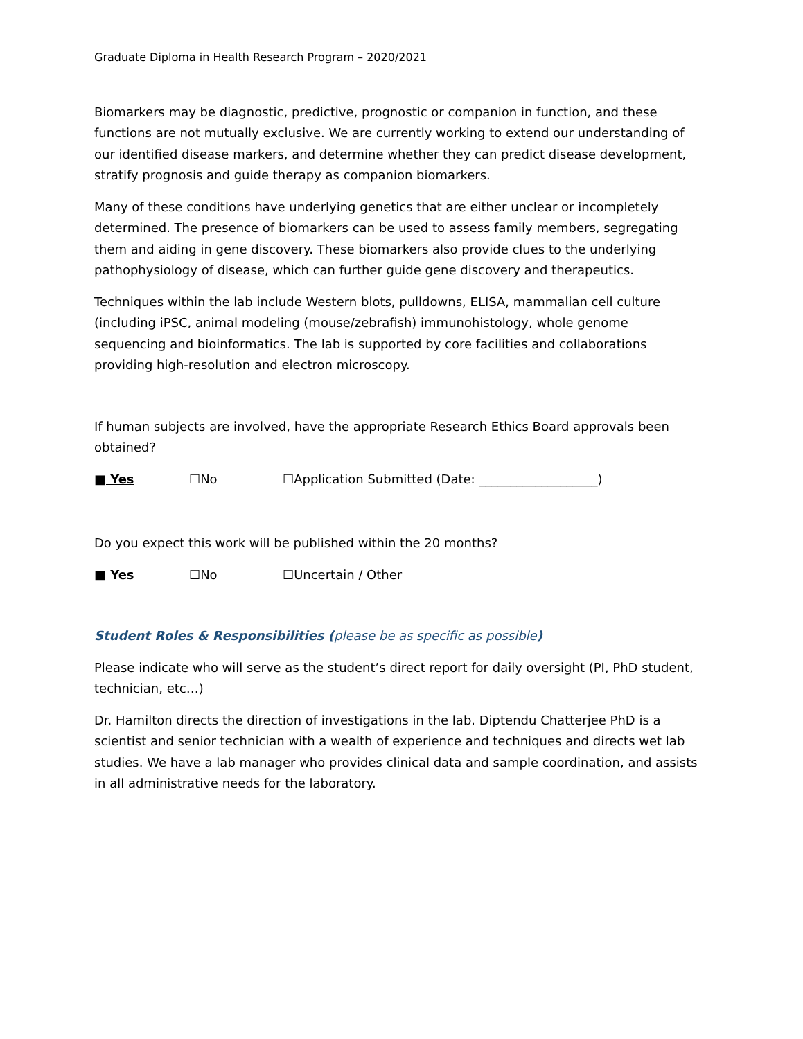Graduate Diploma in Health Research Program – 2020/2021
Biomarkers may be diagnostic, predictive, prognostic or companion in function, and these functions are not mutually exclusive. We are currently working to extend our understanding of our identified disease markers, and determine whether they can predict disease development, stratify prognosis and guide therapy as companion biomarkers.
Many of these conditions have underlying genetics that are either unclear or incompletely determined. The presence of biomarkers can be used to assess family members, segregating them and aiding in gene discovery. These biomarkers also provide clues to the underlying pathophysiology of disease, which can further guide gene discovery and therapeutics.
Techniques within the lab include Western blots, pulldowns, ELISA, mammalian cell culture (including iPSC, animal modeling (mouse/zebrafish) immunohistology, whole genome sequencing and bioinformatics. The lab is supported by core facilities and collaborations providing high-resolution and electron microscopy.
If human subjects are involved, have the appropriate Research Ethics Board approvals been obtained?
■ Yes ☐No ☐Application Submitted (Date: ___________________)
Do you expect this work will be published within the 20 months?
■ Yes ☐No ☐Uncertain / Other
Student Roles & Responsibilities (please be as specific as possible)
Please indicate who will serve as the student’s direct report for daily oversight (PI, PhD student, technician, etc…)
Dr. Hamilton directs the direction of investigations in the lab. Diptendu Chatterjee PhD is a scientist and senior technician with a wealth of experience and techniques and directs wet lab studies. We have a lab manager who provides clinical data and sample coordination, and assists in all administrative needs for the laboratory.